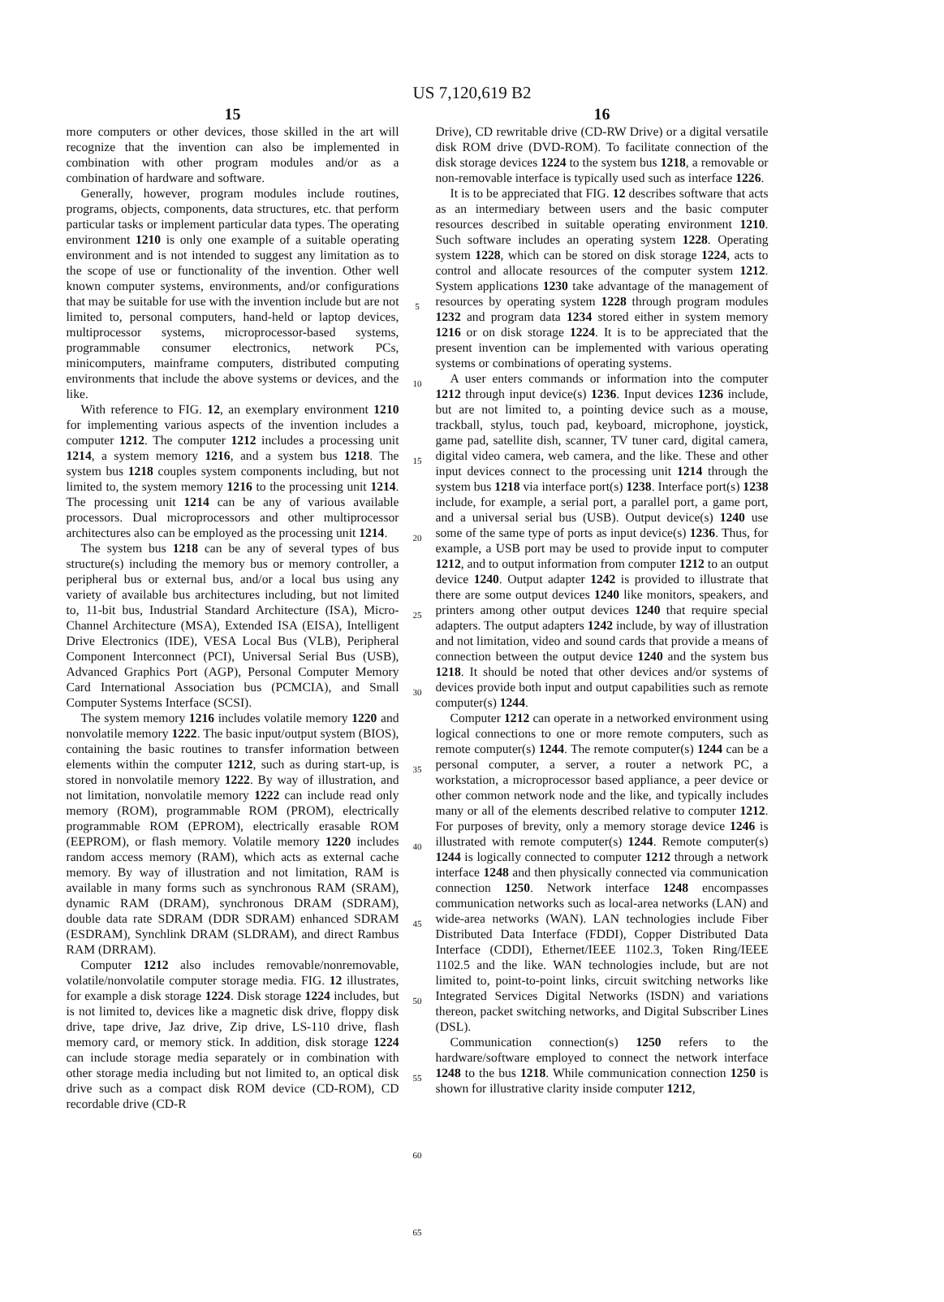US 7,120,619 B2
15
more computers or other devices, those skilled in the art will recognize that the invention can also be implemented in combination with other program modules and/or as a combination of hardware and software.
Generally, however, program modules include routines, programs, objects, components, data structures, etc. that perform particular tasks or implement particular data types. The operating environment 1210 is only one example of a suitable operating environment and is not intended to suggest any limitation as to the scope of use or functionality of the invention. Other well known computer systems, environments, and/or configurations that may be suitable for use with the invention include but are not limited to, personal computers, hand-held or laptop devices, multiprocessor systems, microprocessor-based systems, programmable consumer electronics, network PCs, minicomputers, mainframe computers, distributed computing environments that include the above systems or devices, and the like.
With reference to FIG. 12, an exemplary environment 1210 for implementing various aspects of the invention includes a computer 1212. The computer 1212 includes a processing unit 1214, a system memory 1216, and a system bus 1218. The system bus 1218 couples system components including, but not limited to, the system memory 1216 to the processing unit 1214. The processing unit 1214 can be any of various available processors. Dual microprocessors and other multiprocessor architectures also can be employed as the processing unit 1214.
The system bus 1218 can be any of several types of bus structure(s) including the memory bus or memory controller, a peripheral bus or external bus, and/or a local bus using any variety of available bus architectures including, but not limited to, 11-bit bus, Industrial Standard Architecture (ISA), Micro-Channel Architecture (MSA), Extended ISA (EISA), Intelligent Drive Electronics (IDE), VESA Local Bus (VLB), Peripheral Component Interconnect (PCI), Universal Serial Bus (USB), Advanced Graphics Port (AGP), Personal Computer Memory Card International Association bus (PCMCIA), and Small Computer Systems Interface (SCSI).
The system memory 1216 includes volatile memory 1220 and nonvolatile memory 1222. The basic input/output system (BIOS), containing the basic routines to transfer information between elements within the computer 1212, such as during start-up, is stored in nonvolatile memory 1222. By way of illustration, and not limitation, nonvolatile memory 1222 can include read only memory (ROM), programmable ROM (PROM), electrically programmable ROM (EPROM), electrically erasable ROM (EEPROM), or flash memory. Volatile memory 1220 includes random access memory (RAM), which acts as external cache memory. By way of illustration and not limitation, RAM is available in many forms such as synchronous RAM (SRAM), dynamic RAM (DRAM), synchronous DRAM (SDRAM), double data rate SDRAM (DDR SDRAM) enhanced SDRAM (ESDRAM), Synchlink DRAM (SLDRAM), and direct Rambus RAM (DRRAM).
Computer 1212 also includes removable/nonremovable, volatile/nonvolatile computer storage media. FIG. 12 illustrates, for example a disk storage 1224. Disk storage 1224 includes, but is not limited to, devices like a magnetic disk drive, floppy disk drive, tape drive, Jaz drive, Zip drive, LS-110 drive, flash memory card, or memory stick. In addition, disk storage 1224 can include storage media separately or in combination with other storage media including but not limited to, an optical disk drive such as a compact disk ROM device (CD-ROM), CD recordable drive (CD-R
5
10
15
20
25
30
35
40
45
50
55
60
65
16
Drive), CD rewritable drive (CD-RW Drive) or a digital versatile disk ROM drive (DVD-ROM). To facilitate connection of the disk storage devices 1224 to the system bus 1218, a removable or non-removable interface is typically used such as interface 1226.
It is to be appreciated that FIG. 12 describes software that acts as an intermediary between users and the basic computer resources described in suitable operating environment 1210. Such software includes an operating system 1228. Operating system 1228, which can be stored on disk storage 1224, acts to control and allocate resources of the computer system 1212. System applications 1230 take advantage of the management of resources by operating system 1228 through program modules 1232 and program data 1234 stored either in system memory 1216 or on disk storage 1224. It is to be appreciated that the present invention can be implemented with various operating systems or combinations of operating systems.
A user enters commands or information into the computer 1212 through input device(s) 1236. Input devices 1236 include, but are not limited to, a pointing device such as a mouse, trackball, stylus, touch pad, keyboard, microphone, joystick, game pad, satellite dish, scanner, TV tuner card, digital camera, digital video camera, web camera, and the like. These and other input devices connect to the processing unit 1214 through the system bus 1218 via interface port(s) 1238. Interface port(s) 1238 include, for example, a serial port, a parallel port, a game port, and a universal serial bus (USB). Output device(s) 1240 use some of the same type of ports as input device(s) 1236. Thus, for example, a USB port may be used to provide input to computer 1212, and to output information from computer 1212 to an output device 1240. Output adapter 1242 is provided to illustrate that there are some output devices 1240 like monitors, speakers, and printers among other output devices 1240 that require special adapters. The output adapters 1242 include, by way of illustration and not limitation, video and sound cards that provide a means of connection between the output device 1240 and the system bus 1218. It should be noted that other devices and/or systems of devices provide both input and output capabilities such as remote computer(s) 1244.
Computer 1212 can operate in a networked environment using logical connections to one or more remote computers, such as remote computer(s) 1244. The remote computer(s) 1244 can be a personal computer, a server, a router a network PC, a workstation, a microprocessor based appliance, a peer device or other common network node and the like, and typically includes many or all of the elements described relative to computer 1212. For purposes of brevity, only a memory storage device 1246 is illustrated with remote computer(s) 1244. Remote computer(s) 1244 is logically connected to computer 1212 through a network interface 1248 and then physically connected via communication connection 1250. Network interface 1248 encompasses communication networks such as local-area networks (LAN) and wide-area networks (WAN). LAN technologies include Fiber Distributed Data Interface (FDDI), Copper Distributed Data Interface (CDDI), Ethernet/IEEE 1102.3, Token Ring/IEEE 1102.5 and the like. WAN technologies include, but are not limited to, point-to-point links, circuit switching networks like Integrated Services Digital Networks (ISDN) and variations thereon, packet switching networks, and Digital Subscriber Lines (DSL).
Communication connection(s) 1250 refers to the hardware/software employed to connect the network interface 1248 to the bus 1218. While communication connection 1250 is shown for illustrative clarity inside computer 1212,